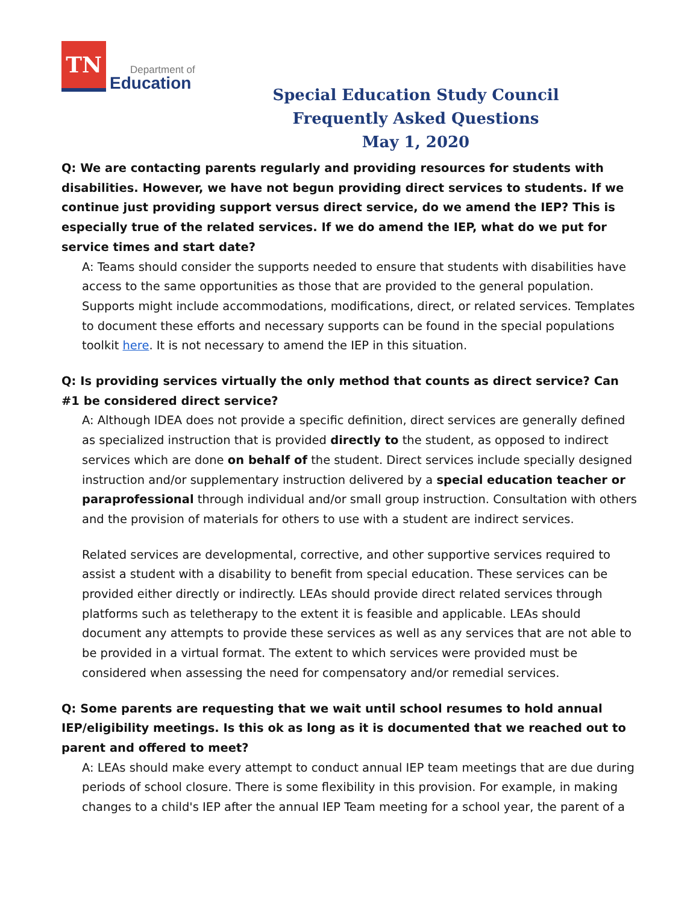TN
Department of
Education
Special Education Study Council
Frequently Asked Questions
May 1, 2020
Q: We are contacting parents regularly and providing resources for students with disabilities. However, we have not begun providing direct services to students. If we continue just providing support versus direct service, do we amend the IEP? This is especially true of the related services. If we do amend the IEP, what do we put for service times and start date?
A: Teams should consider the supports needed to ensure that students with disabilities have access to the same opportunities as those that are provided to the general population. Supports might include accommodations, modifications, direct, or related services. Templates to document these efforts and necessary supports can be found in the special populations toolkit here. It is not necessary to amend the IEP in this situation.
Q: Is providing services virtually the only method that counts as direct service? Can #1 be considered direct service?
A: Although IDEA does not provide a specific definition, direct services are generally defined as specialized instruction that is provided directly to the student, as opposed to indirect services which are done on behalf of the student. Direct services include specially designed instruction and/or supplementary instruction delivered by a special education teacher or paraprofessional through individual and/or small group instruction. Consultation with others and the provision of materials for others to use with a student are indirect services.
Related services are developmental, corrective, and other supportive services required to assist a student with a disability to benefit from special education. These services can be provided either directly or indirectly. LEAs should provide direct related services through platforms such as teletherapy to the extent it is feasible and applicable. LEAs should document any attempts to provide these services as well as any services that are not able to be provided in a virtual format. The extent to which services were provided must be considered when assessing the need for compensatory and/or remedial services.
Q: Some parents are requesting that we wait until school resumes to hold annual IEP/eligibility meetings. Is this ok as long as it is documented that we reached out to parent and offered to meet?
A: LEAs should make every attempt to conduct annual IEP team meetings that are due during periods of school closure. There is some flexibility in this provision. For example, in making changes to a child's IEP after the annual IEP Team meeting for a school year, the parent of a